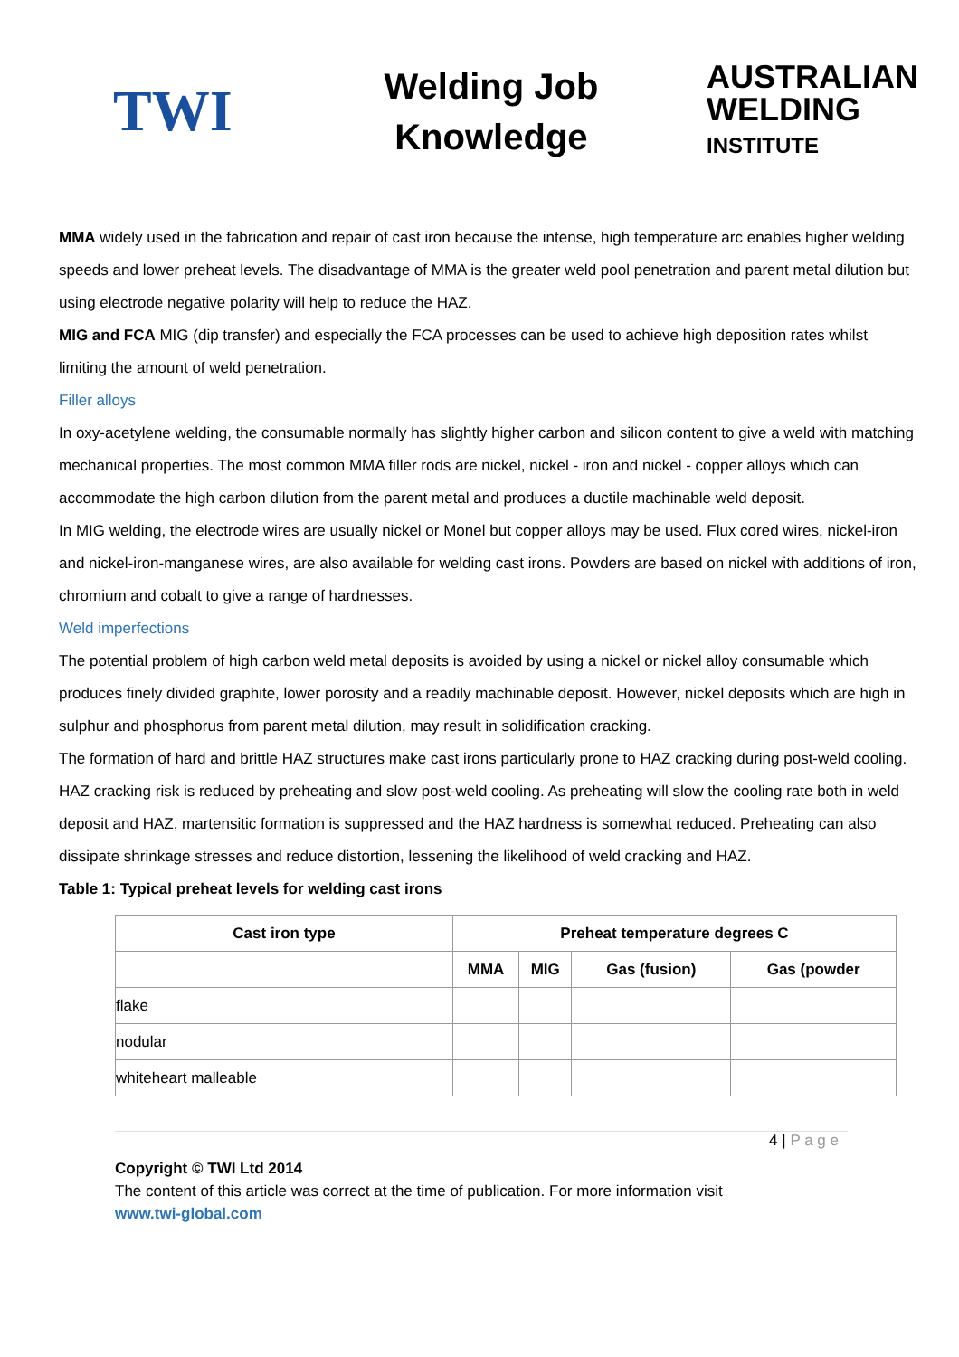TWI
Welding Job Knowledge
AUSTRALIAN
WELDING
INSTITUTE
MMA widely used in the fabrication and repair of cast iron because the intense, high temperature arc enables higher welding speeds and lower preheat levels. The disadvantage of MMA is the greater weld pool penetration and parent metal dilution but using electrode negative polarity will help to reduce the HAZ.
MIG and FCA MIG (dip transfer) and especially the FCA processes can be used to achieve high deposition rates whilst limiting the amount of weld penetration.
Filler alloys
In oxy-acetylene welding, the consumable normally has slightly higher carbon and silicon content to give a weld with matching mechanical properties. The most common MMA filler rods are nickel, nickel - iron and nickel - copper alloys which can accommodate the high carbon dilution from the parent metal and produces a ductile machinable weld deposit.
In MIG welding, the electrode wires are usually nickel or Monel but copper alloys may be used. Flux cored wires, nickel-iron and nickel-iron-manganese wires, are also available for welding cast irons. Powders are based on nickel with additions of iron, chromium and cobalt to give a range of hardnesses.
Weld imperfections
The potential problem of high carbon weld metal deposits is avoided by using a nickel or nickel alloy consumable which produces finely divided graphite, lower porosity and a readily machinable deposit. However, nickel deposits which are high in sulphur and phosphorus from parent metal dilution, may result in solidification cracking.
The formation of hard and brittle HAZ structures make cast irons particularly prone to HAZ cracking during post-weld cooling. HAZ cracking risk is reduced by preheating and slow post-weld cooling. As preheating will slow the cooling rate both in weld deposit and HAZ, martensitic formation is suppressed and the HAZ hardness is somewhat reduced. Preheating can also dissipate shrinkage stresses and reduce distortion, lessening the likelihood of weld cracking and HAZ.
Table 1: Typical preheat levels for welding cast irons
| Cast iron type | Preheat temperature degrees C | | | |
| --- | --- | --- | --- | --- |
| | MMA | MIG | Gas (fusion) | Gas (powder |
| flake | | | | |
| nodular | | | | |
| whiteheart malleable | | | | |
4 | P a g e
Copyright © TWI Ltd 2014
The content of this article was correct at the time of publication. For more information visit
www.twi-global.com